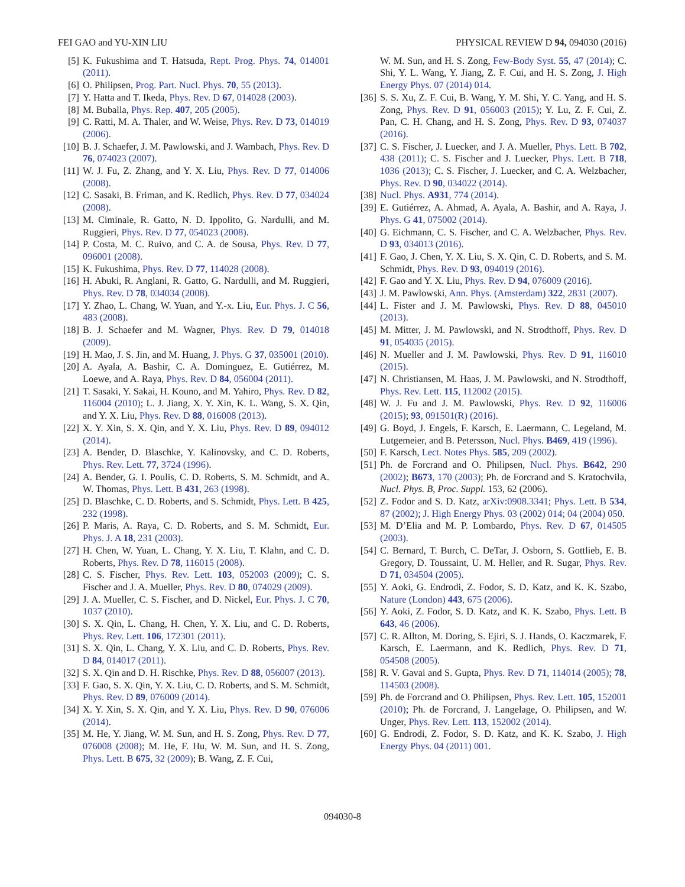FEI GAO and YU-XIN LIU PHYSICAL REVIEW D 94, 094030 (2016)
[5] K. Fukushima and T. Hatsuda, Rept. Prog. Phys. 74, 014001 (2011).
[6] O. Philipsen, Prog. Part. Nucl. Phys. 70, 55 (2013).
[7] Y. Hatta and T. Ikeda, Phys. Rev. D 67, 014028 (2003).
[8] M. Buballa, Phys. Rep. 407, 205 (2005).
[9] C. Ratti, M. A. Thaler, and W. Weise, Phys. Rev. D 73, 014019 (2006).
[10] B. J. Schaefer, J. M. Pawlowski, and J. Wambach, Phys. Rev. D 76, 074023 (2007).
[11] W. J. Fu, Z. Zhang, and Y. X. Liu, Phys. Rev. D 77, 014006 (2008).
[12] C. Sasaki, B. Friman, and K. Redlich, Phys. Rev. D 77, 034024 (2008).
[13] M. Ciminale, R. Gatto, N. D. Ippolito, G. Nardulli, and M. Ruggieri, Phys. Rev. D 77, 054023 (2008).
[14] P. Costa, M. C. Ruivo, and C. A. de Sousa, Phys. Rev. D 77, 096001 (2008).
[15] K. Fukushima, Phys. Rev. D 77, 114028 (2008).
[16] H. Abuki, R. Anglani, R. Gatto, G. Nardulli, and M. Ruggieri, Phys. Rev. D 78, 034034 (2008).
[17] Y. Zhao, L. Chang, W. Yuan, and Y.-x. Liu, Eur. Phys. J. C 56, 483 (2008).
[18] B. J. Schaefer and M. Wagner, Phys. Rev. D 79, 014018 (2009).
[19] H. Mao, J. S. Jin, and M. Huang, J. Phys. G 37, 035001 (2010).
[20] A. Ayala, A. Bashir, C. A. Dominguez, E. Gutiérrez, M. Loewe, and A. Raya, Phys. Rev. D 84, 056004 (2011).
[21] T. Sasaki, Y. Sakai, H. Kouno, and M. Yahiro, Phys. Rev. D 82, 116004 (2010); L. J. Jiang, X. Y. Xin, K. L. Wang, S. X. Qin, and Y. X. Liu, Phys. Rev. D 88, 016008 (2013).
[22] X. Y. Xin, S. X. Qin, and Y. X. Liu, Phys. Rev. D 89, 094012 (2014).
[23] A. Bender, D. Blaschke, Y. Kalinovsky, and C. D. Roberts, Phys. Rev. Lett. 77, 3724 (1996).
[24] A. Bender, G. I. Poulis, C. D. Roberts, S. M. Schmidt, and A. W. Thomas, Phys. Lett. B 431, 263 (1998).
[25] D. Blaschke, C. D. Roberts, and S. Schmidt, Phys. Lett. B 425, 232 (1998).
[26] P. Maris, A. Raya, C. D. Roberts, and S. M. Schmidt, Eur. Phys. J. A 18, 231 (2003).
[27] H. Chen, W. Yuan, L. Chang, Y. X. Liu, T. Klahn, and C. D. Roberts, Phys. Rev. D 78, 116015 (2008).
[28] C. S. Fischer, Phys. Rev. Lett. 103, 052003 (2009); C. S. Fischer and J. A. Mueller, Phys. Rev. D 80, 074029 (2009).
[29] J. A. Mueller, C. S. Fischer, and D. Nickel, Eur. Phys. J. C 70, 1037 (2010).
[30] S. X. Qin, L. Chang, H. Chen, Y. X. Liu, and C. D. Roberts, Phys. Rev. Lett. 106, 172301 (2011).
[31] S. X. Qin, L. Chang, Y. X. Liu, and C. D. Roberts, Phys. Rev. D 84, 014017 (2011).
[32] S. X. Qin and D. H. Rischke, Phys. Rev. D 88, 056007 (2013).
[33] F. Gao, S. X. Qin, Y. X. Liu, C. D. Roberts, and S. M. Schmidt, Phys. Rev. D 89, 076009 (2014).
[34] X. Y. Xin, S. X. Qin, and Y. X. Liu, Phys. Rev. D 90, 076006 (2014).
[35] M. He, Y. Jiang, W. M. Sun, and H. S. Zong, Phys. Rev. D 77, 076008 (2008); M. He, F. Hu, W. M. Sun, and H. S. Zong, Phys. Lett. B 675, 32 (2009); B. Wang, Z. F. Cui,
W. M. Sun, and H. S. Zong, Few-Body Syst. 55, 47 (2014); C. Shi, Y. L. Wang, Y. Jiang, Z. F. Cui, and H. S. Zong, J. High Energy Phys. 07 (2014) 014.
[36] S. S. Xu, Z. F. Cui, B. Wang, Y. M. Shi, Y. C. Yang, and H. S. Zong, Phys. Rev. D 91, 056003 (2015); Y. Lu, Z. F. Cui, Z. Pan, C. H. Chang, and H. S. Zong, Phys. Rev. D 93, 074037 (2016).
[37] C. S. Fischer, J. Luecker, and J. A. Mueller, Phys. Lett. B 702, 438 (2011); C. S. Fischer and J. Luecker, Phys. Lett. B 718, 1036 (2013); C. S. Fischer, J. Luecker, and C. A. Welzbacher, Phys. Rev. D 90, 034022 (2014).
[38] Nucl. Phys. A931, 774 (2014).
[39] E. Gutiérrez, A. Ahmad, A. Ayala, A. Bashir, and A. Raya, J. Phys. G 41, 075002 (2014).
[40] G. Eichmann, C. S. Fischer, and C. A. Welzbacher, Phys. Rev. D 93, 034013 (2016).
[41] F. Gao, J. Chen, Y. X. Liu, S. X. Qin, C. D. Roberts, and S. M. Schmidt, Phys. Rev. D 93, 094019 (2016).
[42] F. Gao and Y. X. Liu, Phys. Rev. D 94, 076009 (2016).
[43] J. M. Pawlowski, Ann. Phys. (Amsterdam) 322, 2831 (2007).
[44] L. Fister and J. M. Pawlowski, Phys. Rev. D 88, 045010 (2013).
[45] M. Mitter, J. M. Pawlowski, and N. Strodthoff, Phys. Rev. D 91, 054035 (2015).
[46] N. Mueller and J. M. Pawlowski, Phys. Rev. D 91, 116010 (2015).
[47] N. Christiansen, M. Haas, J. M. Pawlowski, and N. Strodthoff, Phys. Rev. Lett. 115, 112002 (2015).
[48] W. J. Fu and J. M. Pawlowski, Phys. Rev. D 92, 116006 (2015); 93, 091501(R) (2016).
[49] G. Boyd, J. Engels, F. Karsch, E. Laermann, C. Legeland, M. Lutgemeier, and B. Petersson, Nucl. Phys. B469, 419 (1996).
[50] F. Karsch, Lect. Notes Phys. 585, 209 (2002).
[51] Ph. de Forcrand and O. Philipsen, Nucl. Phys. B642, 290 (2002); B673, 170 (2003); Ph. de Forcrand and S. Kratochvila, Nucl. Phys. B, Proc. Suppl. 153, 62 (2006).
[52] Z. Fodor and S. D. Katz, arXiv:0908.3341; Phys. Lett. B 534, 87 (2002); J. High Energy Phys. 03 (2002) 014; 04 (2004) 050.
[53] M. D’Elia and M. P. Lombardo, Phys. Rev. D 67, 014505 (2003).
[54] C. Bernard, T. Burch, C. DeTar, J. Osborn, S. Gottlieb, E. B. Gregory, D. Toussaint, U. M. Heller, and R. Sugar, Phys. Rev. D 71, 034504 (2005).
[55] Y. Aoki, G. Endrodi, Z. Fodor, S. D. Katz, and K. K. Szabo, Nature (London) 443, 675 (2006).
[56] Y. Aoki, Z. Fodor, S. D. Katz, and K. K. Szabo, Phys. Lett. B 643, 46 (2006).
[57] C. R. Allton, M. Doring, S. Ejiri, S. J. Hands, O. Kaczmarek, F. Karsch, E. Laermann, and K. Redlich, Phys. Rev. D 71, 054508 (2005).
[58] R. V. Gavai and S. Gupta, Phys. Rev. D 71, 114014 (2005); 78, 114503 (2008).
[59] Ph. de Forcrand and O. Philipsen, Phys. Rev. Lett. 105, 152001 (2010); Ph. de Forcrand, J. Langelage, O. Philipsen, and W. Unger, Phys. Rev. Lett. 113, 152002 (2014).
[60] G. Endrodi, Z. Fodor, S. D. Katz, and K. K. Szabo, J. High Energy Phys. 04 (2011) 001.
094030-8